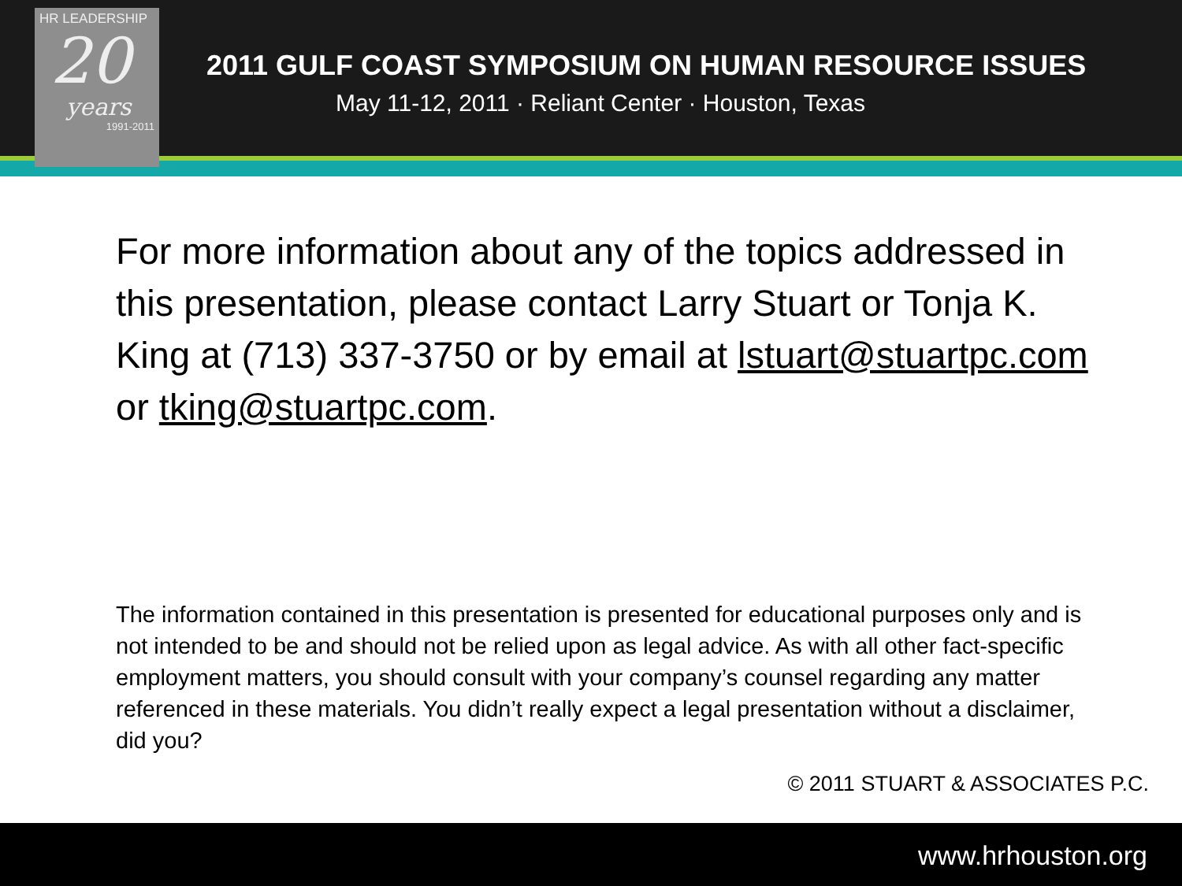HR LEADERSHIP
20
years
1991-2011
2011 GULF COAST SYMPOSIUM ON HUMAN RESOURCE ISSUES
May 11-12, 2011 · Reliant Center · Houston, Texas
For more information about any of the topics addressed in this presentation, please contact Larry Stuart or Tonja K. King at (713) 337-3750 or by email at lstuart@stuartpc.com or tking@stuartpc.com.
The information contained in this presentation is presented for educational purposes only and is not intended to be and should not be relied upon as legal advice. As with all other fact-specific employment matters, you should consult with your company’s counsel regarding any matter referenced in these materials. You didn’t really expect a legal presentation without a disclaimer, did you?
© 2011 STUART & ASSOCIATES P.C.
www.hrhouston.org